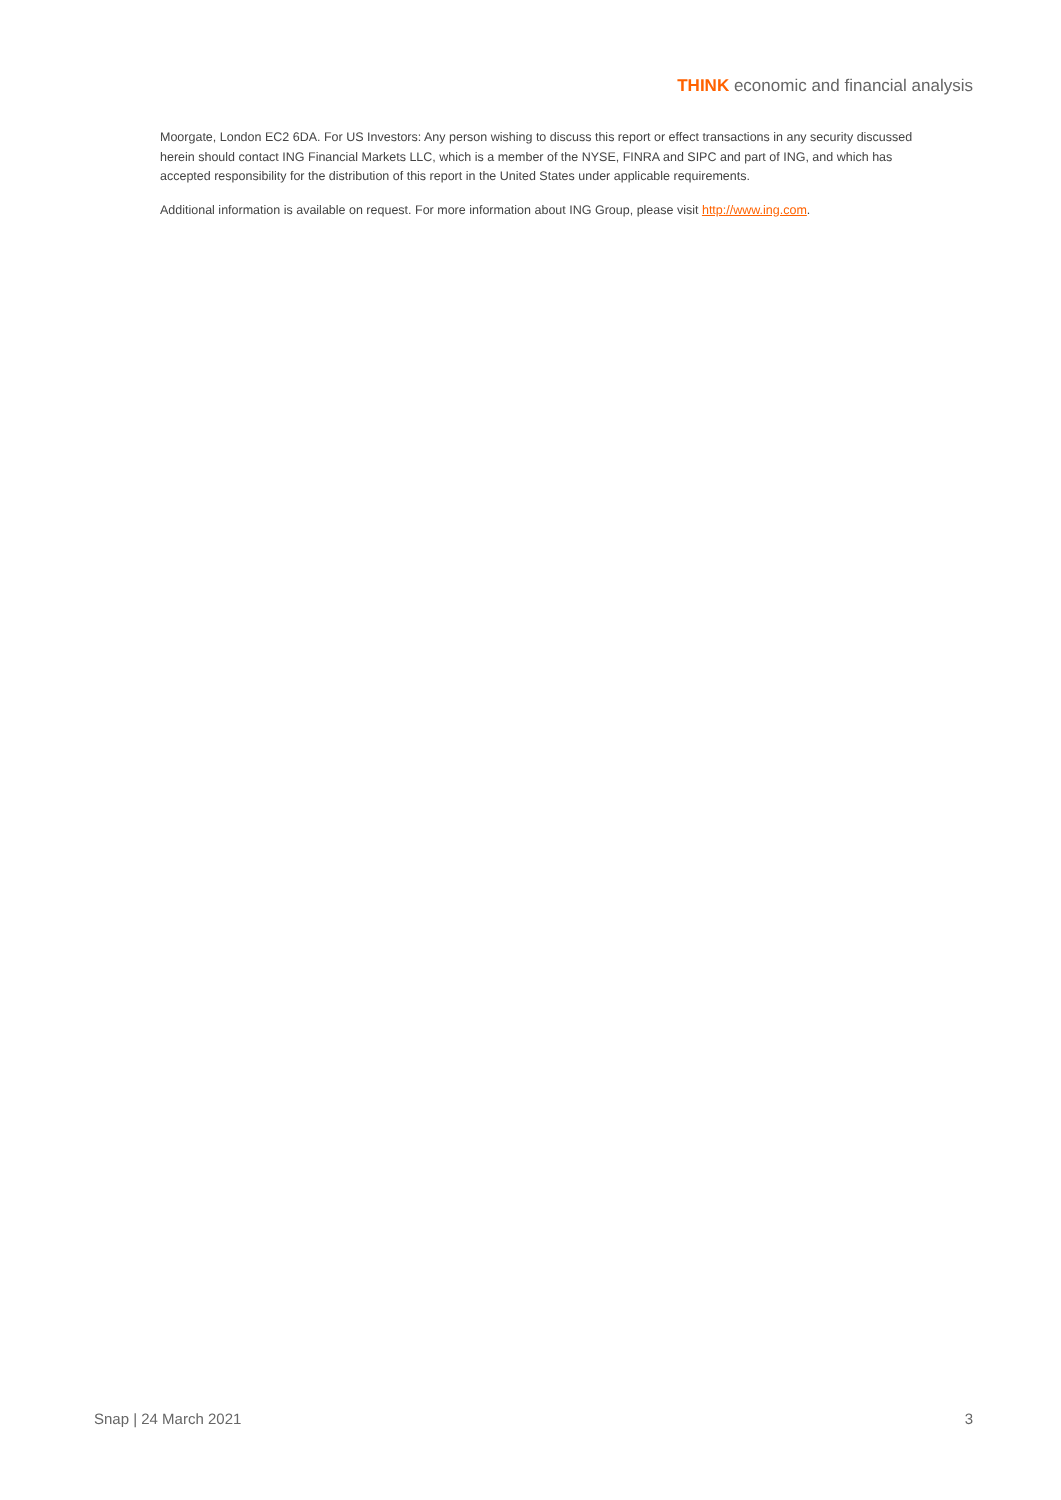THINK economic and financial analysis
Moorgate, London EC2 6DA. For US Investors: Any person wishing to discuss this report or effect transactions in any security discussed herein should contact ING Financial Markets LLC, which is a member of the NYSE, FINRA and SIPC and part of ING, and which has accepted responsibility for the distribution of this report in the United States under applicable requirements.
Additional information is available on request. For more information about ING Group, please visit http://www.ing.com.
Snap | 24 March 2021 3